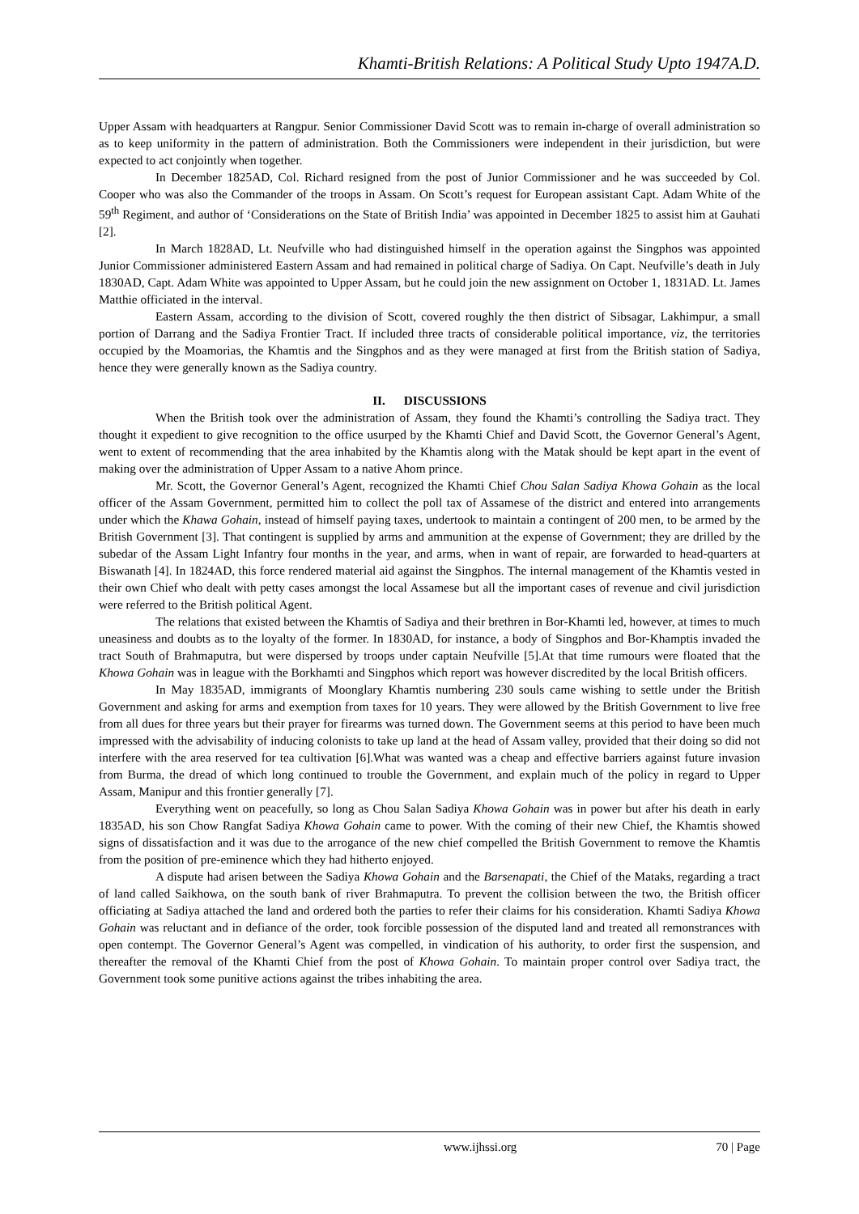Khamti-British Relations: A Political Study Upto 1947A.D.
Upper Assam with headquarters at Rangpur. Senior Commissioner David Scott was to remain in-charge of overall administration so as to keep uniformity in the pattern of administration. Both the Commissioners were independent in their jurisdiction, but were expected to act conjointly when together.
In December 1825AD, Col. Richard resigned from the post of Junior Commissioner and he was succeeded by Col. Cooper who was also the Commander of the troops in Assam. On Scott’s request for European assistant Capt. Adam White of the 59<sup>th</sup> Regiment, and author of ‘Considerations on the State of British India’ was appointed in December 1825 to assist him at Gauhati [2].
In March 1828AD, Lt. Neufville who had distinguished himself in the operation against the Singphos was appointed Junior Commissioner administered Eastern Assam and had remained in political charge of Sadiya. On Capt. Neufville’s death in July 1830AD, Capt. Adam White was appointed to Upper Assam, but he could join the new assignment on October 1, 1831AD. Lt. James Matthie officiated in the interval.
Eastern Assam, according to the division of Scott, covered roughly the then district of Sibsagar, Lakhimpur, a small portion of Darrang and the Sadiya Frontier Tract. If included three tracts of considerable political importance, viz, the territories occupied by the Moamorias, the Khamtis and the Singphos and as they were managed at first from the British station of Sadiya, hence they were generally known as the Sadiya country.
II. DISCUSSIONS
When the British took over the administration of Assam, they found the Khamti’s controlling the Sadiya tract. They thought it expedient to give recognition to the office usurped by the Khamti Chief and David Scott, the Governor General’s Agent, went to extent of recommending that the area inhabited by the Khamtis along with the Matak should be kept apart in the event of making over the administration of Upper Assam to a native Ahom prince.
Mr. Scott, the Governor General’s Agent, recognized the Khamti Chief Chou Salan Sadiya Khowa Gohain as the local officer of the Assam Government, permitted him to collect the poll tax of Assamese of the district and entered into arrangements under which the Khawa Gohain, instead of himself paying taxes, undertook to maintain a contingent of 200 men, to be armed by the British Government [3]. That contingent is supplied by arms and ammunition at the expense of Government; they are drilled by the subedar of the Assam Light Infantry four months in the year, and arms, when in want of repair, are forwarded to head-quarters at Biswanath [4]. In 1824AD, this force rendered material aid against the Singphos. The internal management of the Khamtis vested in their own Chief who dealt with petty cases amongst the local Assamese but all the important cases of revenue and civil jurisdiction were referred to the British political Agent.
The relations that existed between the Khamtis of Sadiya and their brethren in Bor-Khamti led, however, at times to much uneasiness and doubts as to the loyalty of the former. In 1830AD, for instance, a body of Singphos and Bor-Khamptis invaded the tract South of Brahmaputra, but were dispersed by troops under captain Neufville [5].At that time rumours were floated that the Khowa Gohain was in league with the Borkhamti and Singphos which report was however discredited by the local British officers.
In May 1835AD, immigrants of Moonglary Khamtis numbering 230 souls came wishing to settle under the British Government and asking for arms and exemption from taxes for 10 years. They were allowed by the British Government to live free from all dues for three years but their prayer for firearms was turned down. The Government seems at this period to have been much impressed with the advisability of inducing colonists to take up land at the head of Assam valley, provided that their doing so did not interfere with the area reserved for tea cultivation [6].What was wanted was a cheap and effective barriers against future invasion from Burma, the dread of which long continued to trouble the Government, and explain much of the policy in regard to Upper Assam, Manipur and this frontier generally [7].
Everything went on peacefully, so long as Chou Salan Sadiya Khowa Gohain was in power but after his death in early 1835AD, his son Chow Rangfat Sadiya Khowa Gohain came to power. With the coming of their new Chief, the Khamtis showed signs of dissatisfaction and it was due to the arrogance of the new chief compelled the British Government to remove the Khamtis from the position of pre-eminence which they had hitherto enjoyed.
A dispute had arisen between the Sadiya Khowa Gohain and the Barsenapati, the Chief of the Mataks, regarding a tract of land called Saikhowa, on the south bank of river Brahmaputra. To prevent the collision between the two, the British officer officiating at Sadiya attached the land and ordered both the parties to refer their claims for his consideration. Khamti Sadiya Khowa Gohain was reluctant and in defiance of the order, took forcible possession of the disputed land and treated all remonstrances with open contempt. The Governor General’s Agent was compelled, in vindication of his authority, to order first the suspension, and thereafter the removal of the Khamti Chief from the post of Khowa Gohain. To maintain proper control over Sadiya tract, the Government took some punitive actions against the tribes inhabiting the area.
www.ijhssi.org 70 | Page